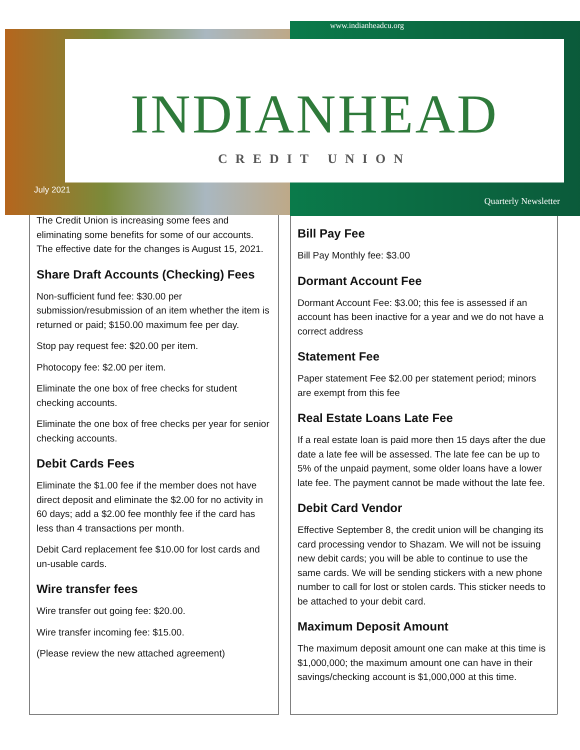www.indianheadcu.org
INDIANHEAD
CREDIT UNION
July 2021
Quarterly Newsletter
The Credit Union is increasing some fees and eliminating some benefits for some of our accounts. The effective date for the changes is August 15, 2021.
Share Draft Accounts (Checking) Fees
Non-sufficient fund fee: $30.00 per submission/resubmission of an item whether the item is returned or paid; $150.00 maximum fee per day.
Stop pay request fee: $20.00 per item.
Photocopy fee: $2.00 per item.
Eliminate the one box of free checks for student checking accounts.
Eliminate the one box of free checks per year for senior checking accounts.
Debit Cards Fees
Eliminate the $1.00 fee if the member does not have direct deposit and eliminate the $2.00 for no activity in 60 days; add a $2.00 fee monthly fee if the card has less than 4 transactions per month.
Debit Card replacement fee $10.00 for lost cards and un-usable cards.
Wire transfer fees
Wire transfer out going fee: $20.00.
Wire transfer incoming fee: $15.00.
(Please review the new attached agreement)
Bill Pay Fee
Bill Pay Monthly fee: $3.00
Dormant Account Fee
Dormant Account Fee: $3.00; this fee is assessed if an account has been inactive for a year and we do not have a correct address
Statement Fee
Paper statement Fee $2.00 per statement period; minors are exempt from this fee
Real Estate Loans Late Fee
If a real estate loan is paid more then 15 days after the due date a late fee will be assessed. The late fee can be up to 5% of the unpaid payment, some older loans have a lower late fee. The payment cannot be made without the late fee.
Debit Card Vendor
Effective September 8, the credit union will be changing its card processing vendor to Shazam. We will not be issuing new debit cards; you will be able to continue to use the same cards. We will be sending stickers with a new phone number to call for lost or stolen cards. This sticker needs to be attached to your debit card.
Maximum Deposit Amount
The maximum deposit amount one can make at this time is $1,000,000; the maximum amount one can have in their savings/checking account is $1,000,000 at this time.